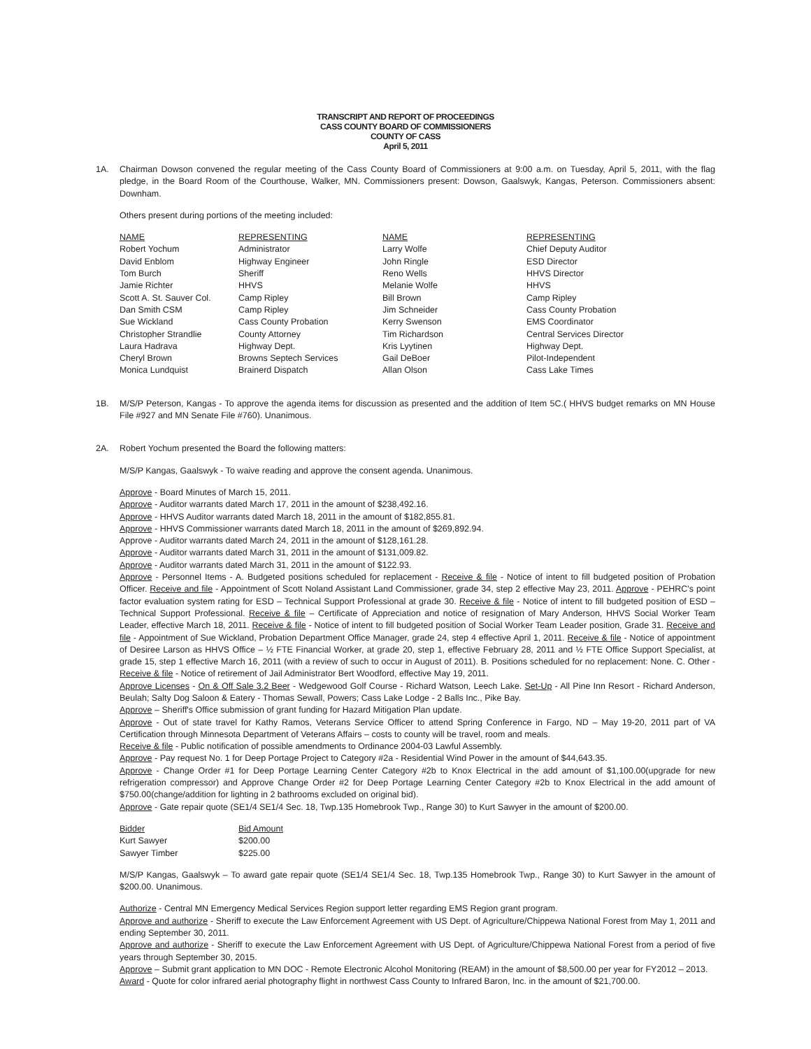TRANSCRIPT AND REPORT OF PROCEEDINGS
CASS COUNTY BOARD OF COMMISSIONERS
COUNTY OF CASS
April 5, 2011
1A. Chairman Dowson convened the regular meeting of the Cass County Board of Commissioners at 9:00 a.m. on Tuesday, April 5, 2011, with the flag pledge, in the Board Room of the Courthouse, Walker, MN. Commissioners present: Dowson, Gaalswyk, Kangas, Peterson. Commissioners absent: Downham.
Others present during portions of the meeting included:
| NAME | REPRESENTING | NAME | REPRESENTING |
| --- | --- | --- | --- |
| Robert Yochum | Administrator | Larry Wolfe | Chief Deputy Auditor |
| David Enblom | Highway Engineer | John Ringle | ESD Director |
| Tom Burch | Sheriff | Reno Wells | HHVS Director |
| Jamie Richter | HHVS | Melanie Wolfe | HHVS |
| Scott A. St. Sauver Col. | Camp Ripley | Bill Brown | Camp Ripley |
| Dan Smith CSM | Camp Ripley | Jim Schneider | Cass County Probation |
| Sue Wickland | Cass County Probation | Kerry Swenson | EMS Coordinator |
| Christopher Strandlie | County Attorney | Tim Richardson | Central Services Director |
| Laura Hadrava | Highway Dept. | Kris Lyytinen | Highway Dept. |
| Cheryl Brown | Browns Septech Services | Gail DeBoer | Pilot-Independent |
| Monica Lundquist | Brainerd Dispatch | Allan Olson | Cass Lake Times |
1B. M/S/P Peterson, Kangas - To approve the agenda items for discussion as presented and the addition of Item 5C.( HHVS budget remarks on MN House File #927 and MN Senate File #760). Unanimous.
2A. Robert Yochum presented the Board the following matters:
M/S/P Kangas, Gaalswyk - To waive reading and approve the consent agenda. Unanimous.
Approve - Board Minutes of March 15, 2011.
Approve - Auditor warrants dated March 17, 2011 in the amount of $238,492.16.
Approve - HHVS Auditor warrants dated March 18, 2011 in the amount of $182,855.81.
Approve - HHVS Commissioner warrants dated March 18, 2011 in the amount of $269,892.94.
Approve - Auditor warrants dated March 24, 2011 in the amount of $128,161.28.
Approve - Auditor warrants dated March 31, 2011 in the amount of $131,009.82.
Approve - Auditor warrants dated March 31, 2011 in the amount of $122.93.
Approve - Personnel Items - A. Budgeted positions scheduled for replacement - Receive & file - Notice of intent to fill budgeted position of Probation Officer. Receive and file - Appointment of Scott Noland Assistant Land Commissioner, grade 34, step 2 effective May 23, 2011. Approve - PEHRC's point factor evaluation system rating for ESD – Technical Support Professional at grade 30. Receive & file - Notice of intent to fill budgeted position of ESD – Technical Support Professional. Receive & file – Certificate of Appreciation and notice of resignation of Mary Anderson, HHVS Social Worker Team Leader, effective March 18, 2011. Receive & file - Notice of intent to fill budgeted position of Social Worker Team Leader position, Grade 31. Receive and file - Appointment of Sue Wickland, Probation Department Office Manager, grade 24, step 4 effective April 1, 2011. Receive & file - Notice of appointment of Desiree Larson as HHVS Office – ½ FTE Financial Worker, at grade 20, step 1, effective February 28, 2011 and ½ FTE Office Support Specialist, at grade 15, step 1 effective March 16, 2011 (with a review of such to occur in August of 2011). B. Positions scheduled for no replacement: None. C. Other - Receive & file - Notice of retirement of Jail Administrator Bert Woodford, effective May 19, 2011.
Approve Licenses - On & Off Sale 3.2 Beer - Wedgewood Golf Course - Richard Watson, Leech Lake. Set-Up - All Pine Inn Resort - Richard Anderson, Beulah; Salty Dog Saloon & Eatery - Thomas Sewall, Powers; Cass Lake Lodge - 2 Balls Inc., Pike Bay.
Approve – Sheriff's Office submission of grant funding for Hazard Mitigation Plan update.
Approve - Out of state travel for Kathy Ramos, Veterans Service Officer to attend Spring Conference in Fargo, ND – May 19-20, 2011 part of VA Certification through Minnesota Department of Veterans Affairs – costs to county will be travel, room and meals.
Receive & file - Public notification of possible amendments to Ordinance 2004-03 Lawful Assembly.
Approve - Pay request No. 1 for Deep Portage Project to Category #2a - Residential Wind Power in the amount of $44,643.35.
Approve - Change Order #1 for Deep Portage Learning Center Category #2b to Knox Electrical in the add amount of $1,100.00(upgrade for new refrigeration compressor) and Approve Change Order #2 for Deep Portage Learning Center Category #2b to Knox Electrical in the add amount of $750.00(change/addition for lighting in 2 bathrooms excluded on original bid).
Approve - Gate repair quote (SE1/4 SE1/4 Sec. 18, Twp.135 Homebrook Twp., Range 30) to Kurt Sawyer in the amount of $200.00.
| Bidder | Bid Amount |
| --- | --- |
| Kurt Sawyer | $200.00 |
| Sawyer Timber | $225.00 |
M/S/P Kangas, Gaalswyk – To award gate repair quote (SE1/4 SE1/4 Sec. 18, Twp.135 Homebrook Twp., Range 30) to Kurt Sawyer in the amount of $200.00. Unanimous.
Authorize - Central MN Emergency Medical Services Region support letter regarding EMS Region grant program.
Approve and authorize - Sheriff to execute the Law Enforcement Agreement with US Dept. of Agriculture/Chippewa National Forest from May 1, 2011 and ending September 30, 2011.
Approve and authorize - Sheriff to execute the Law Enforcement Agreement with US Dept. of Agriculture/Chippewa National Forest from a period of five years through September 30, 2015.
Approve – Submit grant application to MN DOC - Remote Electronic Alcohol Monitoring (REAM) in the amount of $8,500.00 per year for FY2012 – 2013.
Award - Quote for color infrared aerial photography flight in northwest Cass County to Infrared Baron, Inc. in the amount of $21,700.00.